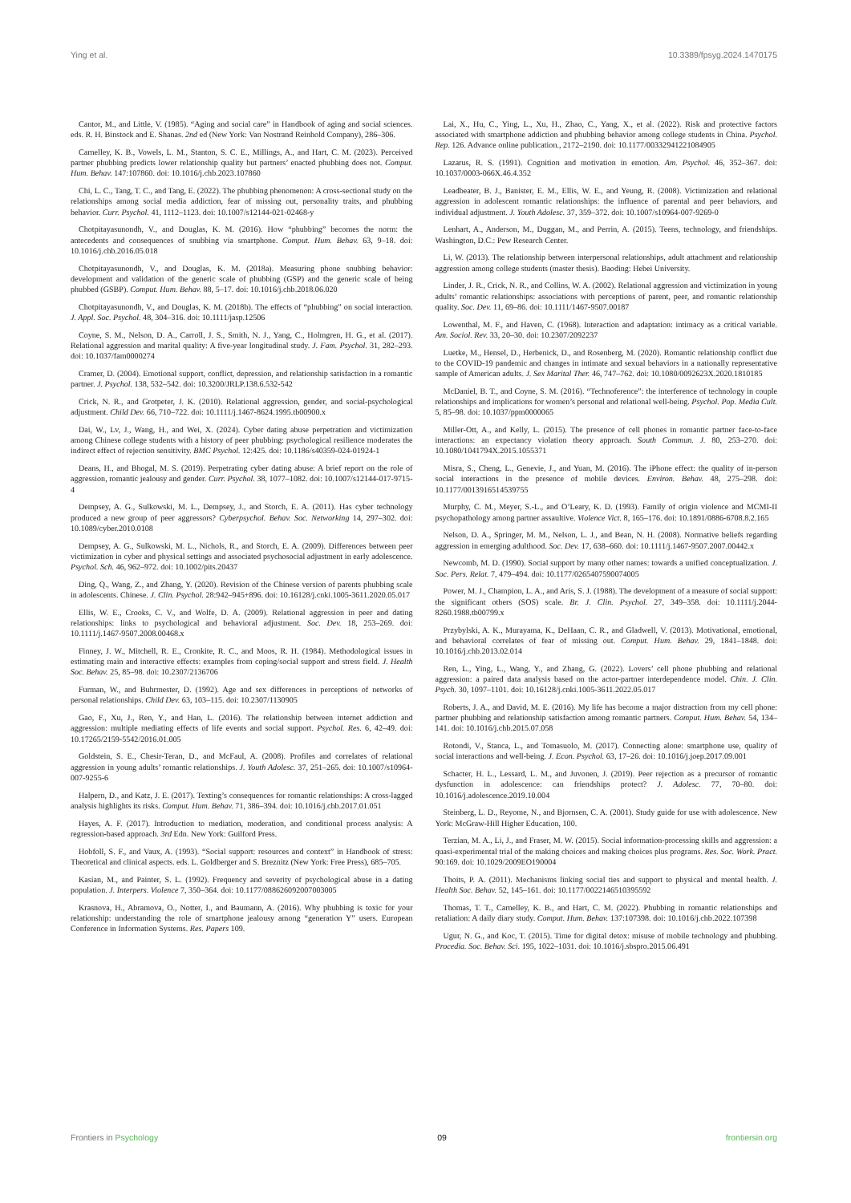Ying et al. 10.3389/fpsyg.2024.1470175
Cantor, M., and Little, V. (1985). “Aging and social care” in Handbook of aging and social sciences. eds. R. H. Binstock and E. Shanas. 2nd ed (New York: Van Nostrand Reinhold Company), 286–306.
Carnelley, K. B., Vowels, L. M., Stanton, S. C. E., Millings, A., and Hart, C. M. (2023). Perceived partner phubbing predicts lower relationship quality but partners’ enacted phubbing does not. Comput. Hum. Behav. 147:107860. doi: 10.1016/j.chb.2023.107860
Chi, L. C., Tang, T. C., and Tang, E. (2022). The phubbing phenomenon: A cross-sectional study on the relationships among social media addiction, fear of missing out, personality traits, and phubbing behavior. Curr. Psychol. 41, 1112–1123. doi: 10.1007/s12144-021-02468-y
Chotpitayasunondh, V., and Douglas, K. M. (2016). How “phubbing” becomes the norm: the antecedents and consequences of snubbing via smartphone. Comput. Hum. Behav. 63, 9–18. doi: 10.1016/j.chb.2016.05.018
Chotpitayasunondh, V., and Douglas, K. M. (2018a). Measuring phone snubbing behavior: development and validation of the generic scale of phubbing (GSP) and the generic scale of being phubbed (GSBP). Comput. Hum. Behav. 88, 5–17. doi: 10.1016/j.chb.2018.06.020
Chotpitayasunondh, V., and Douglas, K. M. (2018b). The effects of “phubbing” on social interaction. J. Appl. Soc. Psychol. 48, 304–316. doi: 10.1111/jasp.12506
Coyne, S. M., Nelson, D. A., Carroll, J. S., Smith, N. J., Yang, C., Holmgren, H. G., et al. (2017). Relational aggression and marital quality: A five-year longitudinal study. J. Fam. Psychol. 31, 282–293. doi: 10.1037/fam0000274
Cramer, D. (2004). Emotional support, conflict, depression, and relationship satisfaction in a romantic partner. J. Psychol. 138, 532–542. doi: 10.3200/JRLP.138.6.532-542
Crick, N. R., and Grotpeter, J. K. (2010). Relational aggression, gender, and social-psychological adjustment. Child Dev. 66, 710–722. doi: 10.1111/j.1467-8624.1995.tb00900.x
Dai, W., Lv, J., Wang, H., and Wei, X. (2024). Cyber dating abuse perpetration and victimization among Chinese college students with a history of peer phubbing: psychological resilience moderates the indirect effect of rejection sensitivity. BMC Psychol. 12:425. doi: 10.1186/s40359-024-01924-1
Deans, H., and Bhogal, M. S. (2019). Perpetrating cyber dating abuse: A brief report on the role of aggression, romantic jealousy and gender. Curr. Psychol. 38, 1077–1082. doi: 10.1007/s12144-017-9715-4
Dempsey, A. G., Sulkowski, M. L., Dempsey, J., and Storch, E. A. (2011). Has cyber technology produced a new group of peer aggressors? Cyberpsychol. Behav. Soc. Networking 14, 297–302. doi: 10.1089/cyber.2010.0108
Dempsey, A. G., Sulkowski, M. L., Nichols, R., and Storch, E. A. (2009). Differences between peer victimization in cyber and physical settings and associated psychosocial adjustment in early adolescence. Psychol. Sch. 46, 962–972. doi: 10.1002/pits.20437
Ding, Q., Wang, Z., and Zhang, Y. (2020). Revision of the Chinese version of parents phubbing scale in adolescents. Chinese. J. Clin. Psychol. 28:942–945+896. doi: 10.16128/j.cnki.1005-3611.2020.05.017
Ellis, W. E., Crooks, C. V., and Wolfe, D. A. (2009). Relational aggression in peer and dating relationships: links to psychological and behavioral adjustment. Soc. Dev. 18, 253–269. doi: 10.1111/j.1467-9507.2008.00468.x
Finney, J. W., Mitchell, R. E., Cronkite, R. C., and Moos, R. H. (1984). Methodological issues in estimating main and interactive effects: examples from coping/social support and stress field. J. Health Soc. Behav. 25, 85–98. doi: 10.2307/2136706
Furman, W., and Buhrmester, D. (1992). Age and sex differences in perceptions of networks of personal relationships. Child Dev. 63, 103–115. doi: 10.2307/1130905
Gao, F., Xu, J., Ren, Y., and Han, L. (2016). The relationship between internet addiction and aggression: multiple mediating effects of life events and social support. Psychol. Res. 6, 42–49. doi: 10.17265/2159-5542/2016.01.005
Goldstein, S. E., Chesir-Teran, D., and McFaul, A. (2008). Profiles and correlates of relational aggression in young adults’ romantic relationships. J. Youth Adolesc. 37, 251–265. doi: 10.1007/s10964-007-9255-6
Halpern, D., and Katz, J. E. (2017). Texting’s consequences for romantic relationships: A cross-lagged analysis highlights its risks. Comput. Hum. Behav. 71, 386–394. doi: 10.1016/j.chb.2017.01.051
Hayes, A. F. (2017). Introduction to mediation, moderation, and conditional process analysis: A regression-based approach. 3rd Edn. New York: Guilford Press.
Hobfoll, S. F., and Vaux, A. (1993). “Social support: resources and context” in Handbook of stress: Theoretical and clinical aspects. eds. L. Goldberger and S. Breznitz (New York: Free Press), 685–705.
Kasian, M., and Painter, S. L. (1992). Frequency and severity of psychological abuse in a dating population. J. Interpers. Violence 7, 350–364. doi: 10.1177/088626092007003005
Krasnova, H., Abramova, O., Notter, I., and Baumann, A. (2016). Why phubbing is toxic for your relationship: understanding the role of smartphone jealousy among “generation Y” users. European Conference in Information Systems. Res. Papers 109.
Lai, X., Hu, C., Ying, L., Xu, H., Zhao, C., Yang, X., et al. (2022). Risk and protective factors associated with smartphone addiction and phubbing behavior among college students in China. Psychol. Rep. 126. Advance online publication., 2172–2190. doi: 10.1177/00332941221084905
Lazarus, R. S. (1991). Cognition and motivation in emotion. Am. Psychol. 46, 352–367. doi: 10.1037/0003-066X.46.4.352
Leadbeater, B. J., Banister, E. M., Ellis, W. E., and Yeung, R. (2008). Victimization and relational aggression in adolescent romantic relationships: the influence of parental and peer behaviors, and individual adjustment. J. Youth Adolesc. 37, 359–372. doi: 10.1007/s10964-007-9269-0
Lenhart, A., Anderson, M., Duggan, M., and Perrin, A. (2015). Teens, technology, and friendships. Washington, D.C.: Pew Research Center.
Li, W. (2013). The relationship between interpersonal relationships, adult attachment and relationship aggression among college students (master thesis). Baoding: Hebei University.
Linder, J. R., Crick, N. R., and Collins, W. A. (2002). Relational aggression and victimization in young adults’ romantic relationships: associations with perceptions of parent, peer, and romantic relationship quality. Soc. Dev. 11, 69–86. doi: 10.1111/1467-9507.00187
Lowenthal, M. F., and Haven, C. (1968). Interaction and adaptation: intimacy as a critical variable. Am. Sociol. Rev. 33, 20–30. doi: 10.2307/2092237
Luetke, M., Hensel, D., Herbenick, D., and Rosenberg, M. (2020). Romantic relationship conflict due to the COVID-19 pandemic and changes in intimate and sexual behaviors in a nationally representative sample of American adults. J. Sex Marital Ther. 46, 747–762. doi: 10.1080/0092623X.2020.1810185
McDaniel, B. T., and Coyne, S. M. (2016). “Technoference”: the interference of technology in couple relationships and implications for women’s personal and relational well-being. Psychol. Pop. Media Cult. 5, 85–98. doi: 10.1037/ppm0000065
Miller-Ott, A., and Kelly, L. (2015). The presence of cell phones in romantic partner face-to-face interactions: an expectancy violation theory approach. South Commun. J. 80, 253–270. doi: 10.1080/1041794X.2015.1055371
Misra, S., Cheng, L., Genevie, J., and Yuan, M. (2016). The iPhone effect: the quality of in-person social interactions in the presence of mobile devices. Environ. Behav. 48, 275–298. doi: 10.1177/0013916514539755
Murphy, C. M., Meyer, S.-L., and O’Leary, K. D. (1993). Family of origin violence and MCMI-II psychopathology among partner assaultive. Violence Vict. 8, 165–176. doi: 10.1891/0886-6708.8.2.165
Nelson, D. A., Springer, M. M., Nelson, L. J., and Bean, N. H. (2008). Normative beliefs regarding aggression in emerging adulthood. Soc. Dev. 17, 638–660. doi: 10.1111/j.1467-9507.2007.00442.x
Newcomb, M. D. (1990). Social support by many other names: towards a unified conceptualization. J. Soc. Pers. Relat. 7, 479–494. doi: 10.1177/0265407590074005
Power, M. J., Champion, L. A., and Aris, S. J. (1988). The development of a measure of social support: the significant others (SOS) scale. Br. J. Clin. Psychol. 27, 349–358. doi: 10.1111/j.2044-8260.1988.tb00799.x
Przybylski, A. K., Murayama, K., DeHaan, C. R., and Gladwell, V. (2013). Motivational, emotional, and behavioral correlates of fear of missing out. Comput. Hum. Behav. 29, 1841–1848. doi: 10.1016/j.chb.2013.02.014
Ren, L., Ying, L., Wang, Y., and Zhang, G. (2022). Lovers’ cell phone phubbing and relational aggression: a paired data analysis based on the actor-partner interdependence model. Chin. J. Clin. Psych. 30, 1097–1101. doi: 10.16128/j.cnki.1005-3611.2022.05.017
Roberts, J. A., and David, M. E. (2016). My life has become a major distraction from my cell phone: partner phubbing and relationship satisfaction among romantic partners. Comput. Hum. Behav. 54, 134–141. doi: 10.1016/j.chb.2015.07.058
Rotondi, V., Stanca, L., and Tomasuolo, M. (2017). Connecting alone: smartphone use, quality of social interactions and well-being. J. Econ. Psychol. 63, 17–26. doi: 10.1016/j.joep.2017.09.001
Schacter, H. L., Lessard, L. M., and Juvonen, J. (2019). Peer rejection as a precursor of romantic dysfunction in adolescence: can friendships protect? J. Adolesc. 77, 70–80. doi: 10.1016/j.adolescence.2019.10.004
Steinberg, L. D., Reyome, N., and Bjornsen, C. A. (2001). Study guide for use with adolescence. New York: McGraw-Hill Higher Education, 100.
Terzian, M. A., Li, J., and Fraser, M. W. (2015). Social information-processing skills and aggression: a quasi-experimental trial of the making choices and making choices plus programs. Res. Soc. Work. Pract. 90:169. doi: 10.1029/2009EO190004
Thoits, P. A. (2011). Mechanisms linking social ties and support to physical and mental health. J. Health Soc. Behav. 52, 145–161. doi: 10.1177/0022146510395592
Thomas, T. T., Carnelley, K. B., and Hart, C. M. (2022). Phubbing in romantic relationships and retaliation: A daily diary study. Comput. Hum. Behav. 137:107398. doi: 10.1016/j.chb.2022.107398
Ugur, N. G., and Koc, T. (2015). Time for digital detox: misuse of mobile technology and phubbing. Procedia. Soc. Behav. Sci. 195, 1022–1031. doi: 10.1016/j.sbspro.2015.06.491
Frontiers in Psychology 09 frontiersin.org